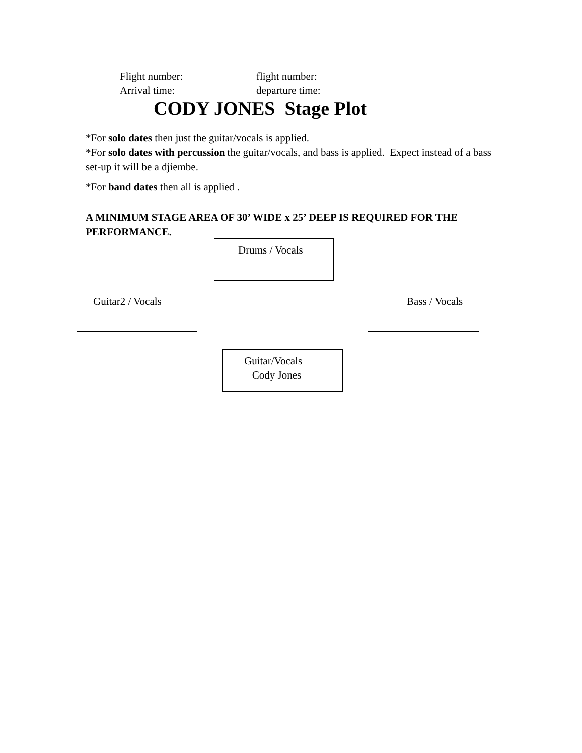Flight number: flight number:
Arrival time: departure time:
CODY JONES Stage Plot
*For solo dates then just the guitar/vocals is applied.
*For solo dates with percussion the guitar/vocals, and bass is applied. Expect instead of a bass set-up it will be a djiembe.
*For band dates then all is applied .
A MINIMUM STAGE AREA OF 30’ WIDE x 25’ DEEP IS REQUIRED FOR THE PERFORMANCE.
Drums / Vocals
Guitar2 / Vocals Bass / Vocals
Guitar/Vocals
Cody Jones